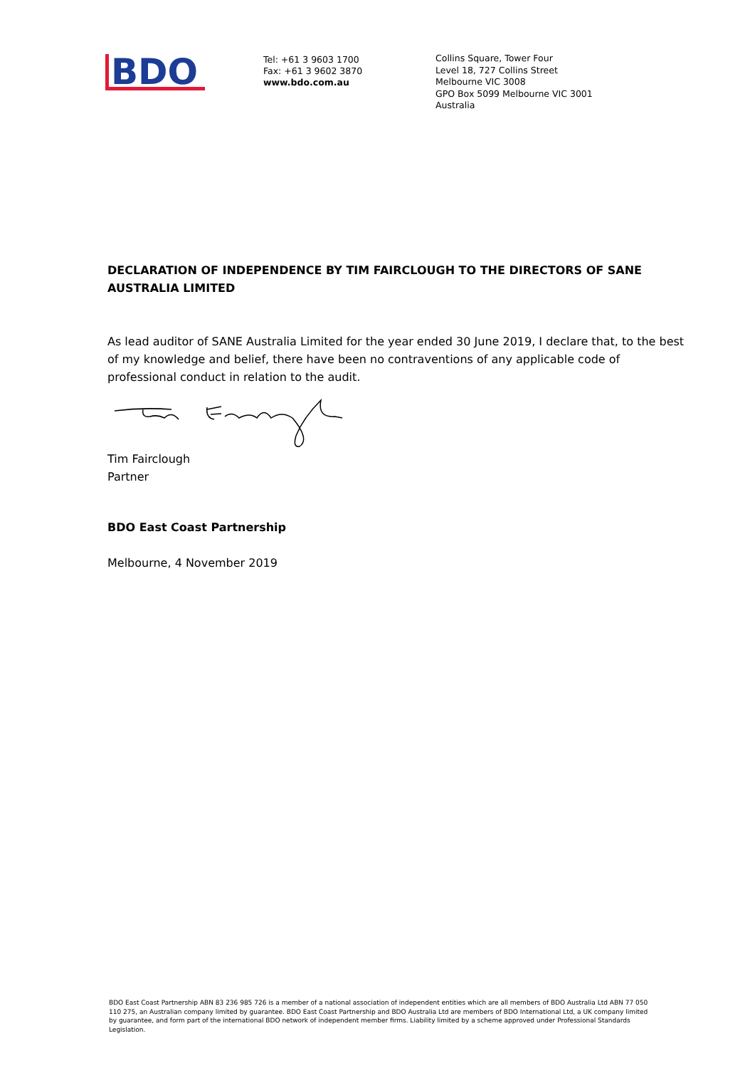BDO
Tel: +61 3 9603 1700
Fax: +61 3 9602 3870
www.bdo.com.au
Collins Square, Tower Four
Level 18, 727 Collins Street
Melbourne VIC 3008
GPO Box 5099 Melbourne VIC 3001
Australia
DECLARATION OF INDEPENDENCE BY TIM FAIRCLOUGH TO THE DIRECTORS OF SANE AUSTRALIA LIMITED
As lead auditor of SANE Australia Limited for the year ended 30 June 2019, I declare that, to the best of my knowledge and belief, there have been no contraventions of any applicable code of professional conduct in relation to the audit.
Tim Fairclough
Partner
BDO East Coast Partnership
Melbourne, 4 November 2019
BDO East Coast Partnership ABN 83 236 985 726 is a member of a national association of independent entities which are all members of BDO Australia Ltd ABN 77 050 110 275, an Australian company limited by guarantee. BDO East Coast Partnership and BDO Australia Ltd are members of BDO International Ltd, a UK company limited by guarantee, and form part of the international BDO network of independent member firms. Liability limited by a scheme approved under Professional Standards Legislation.